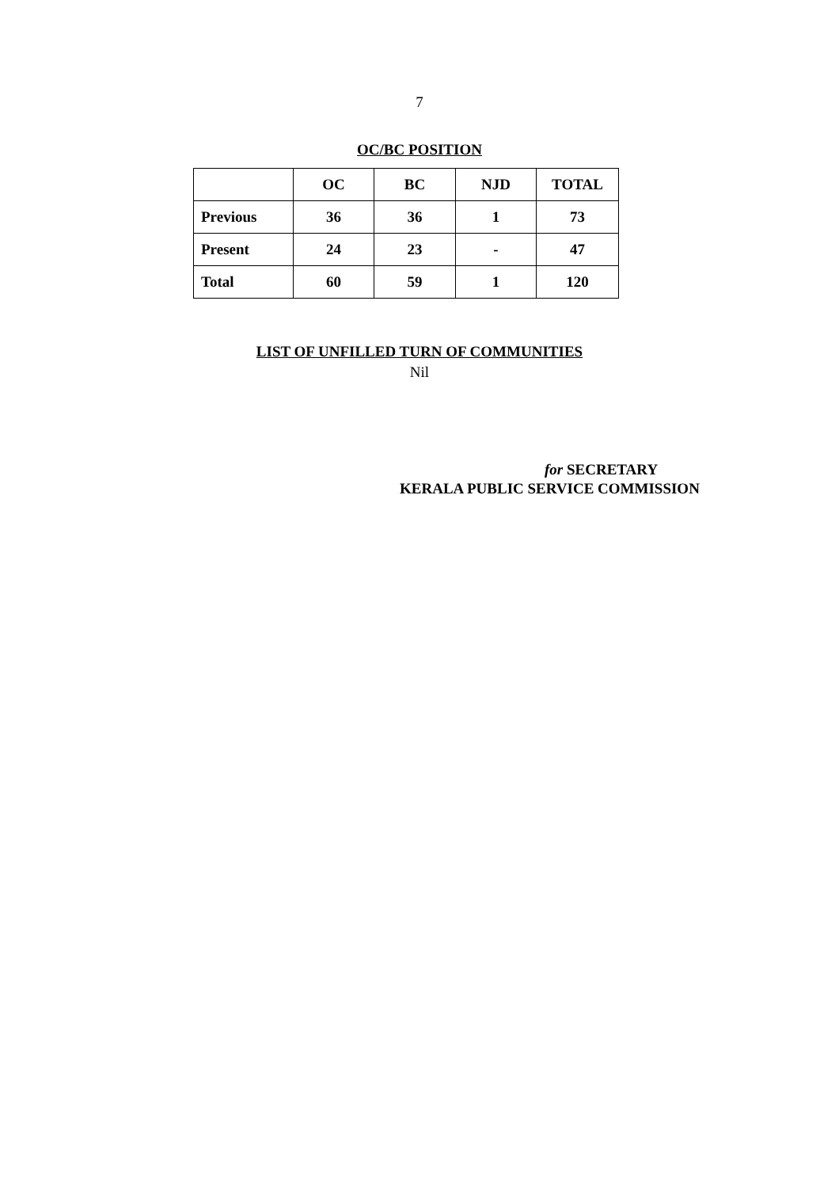7
OC/BC POSITION
| | OC | BC | NJD | TOTAL |
| --- | --- | --- | --- | --- |
| Previous | 36 | 36 | 1 | 73 |
| Present | 24 | 23 | - | 47 |
| Total | 60 | 59 | 1 | 120 |
LIST OF UNFILLED TURN OF COMMUNITIES
Nil
for SECRETARY
KERALA PUBLIC SERVICE COMMISSION